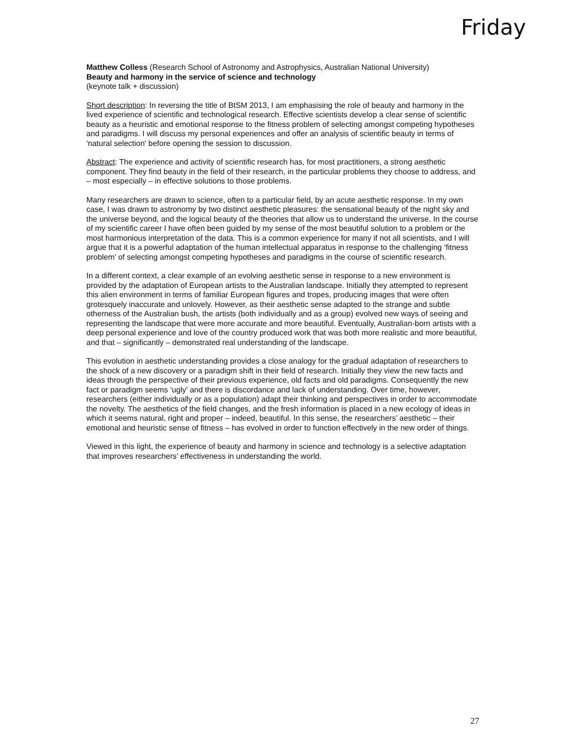Friday
Matthew Colless (Research School of Astronomy and Astrophysics, Australian National University)
Beauty and harmony in the service of science and technology
(keynote talk + discussion)
Short description: In reversing the title of BtSM 2013, I am emphasising the role of beauty and harmony in the lived experience of scientific and technological research. Effective scientists develop a clear sense of scientific beauty as a heuristic and emotional response to the fitness problem of selecting amongst competing hypotheses and paradigms. I will discuss my personal experiences and offer an analysis of scientific beauty in terms of 'natural selection' before opening the session to discussion.
Abstract: The experience and activity of scientific research has, for most practitioners, a strong aesthetic component. They find beauty in the field of their research, in the particular problems they choose to address, and – most especially – in effective solutions to those problems.
Many researchers are drawn to science, often to a particular field, by an acute aesthetic response. In my own case, I was drawn to astronomy by two distinct aesthetic pleasures: the sensational beauty of the night sky and the universe beyond, and the logical beauty of the theories that allow us to understand the universe. In the course of my scientific career I have often been guided by my sense of the most beautiful solution to a problem or the most harmonious interpretation of the data. This is a common experience for many if not all scientists, and I will argue that it is a powerful adaptation of the human intellectual apparatus in response to the challenging ‘fitness problem’ of selecting amongst competing hypotheses and paradigms in the course of scientific research.
In a different context, a clear example of an evolving aesthetic sense in response to a new environment is provided by the adaptation of European artists to the Australian landscape. Initially they attempted to represent this alien environment in terms of familiar European figures and tropes, producing images that were often grotesquely inaccurate and unlovely. However, as their aesthetic sense adapted to the strange and subtle otherness of the Australian bush, the artists (both individually and as a group) evolved new ways of seeing and representing the landscape that were more accurate and more beautiful. Eventually, Australian-born artists with a deep personal experience and love of the country produced work that was both more realistic and more beautiful, and that – significantly – demonstrated real understanding of the landscape.
This evolution in aesthetic understanding provides a close analogy for the gradual adaptation of researchers to the shock of a new discovery or a paradigm shift in their field of research. Initially they view the new facts and ideas through the perspective of their previous experience, old facts and old paradigms. Consequently the new fact or paradigm seems ‘ugly’ and there is discordance and lack of understanding. Over time, however, researchers (either individually or as a population) adapt their thinking and perspectives in order to accommodate the novelty. The aesthetics of the field changes, and the fresh information is placed in a new ecology of ideas in which it seems natural, right and proper – indeed, beautiful. In this sense, the researchers’ aesthetic – their emotional and heuristic sense of fitness – has evolved in order to function effectively in the new order of things.
Viewed in this light, the experience of beauty and harmony in science and technology is a selective adaptation that improves researchers’ effectiveness in understanding the world.
27